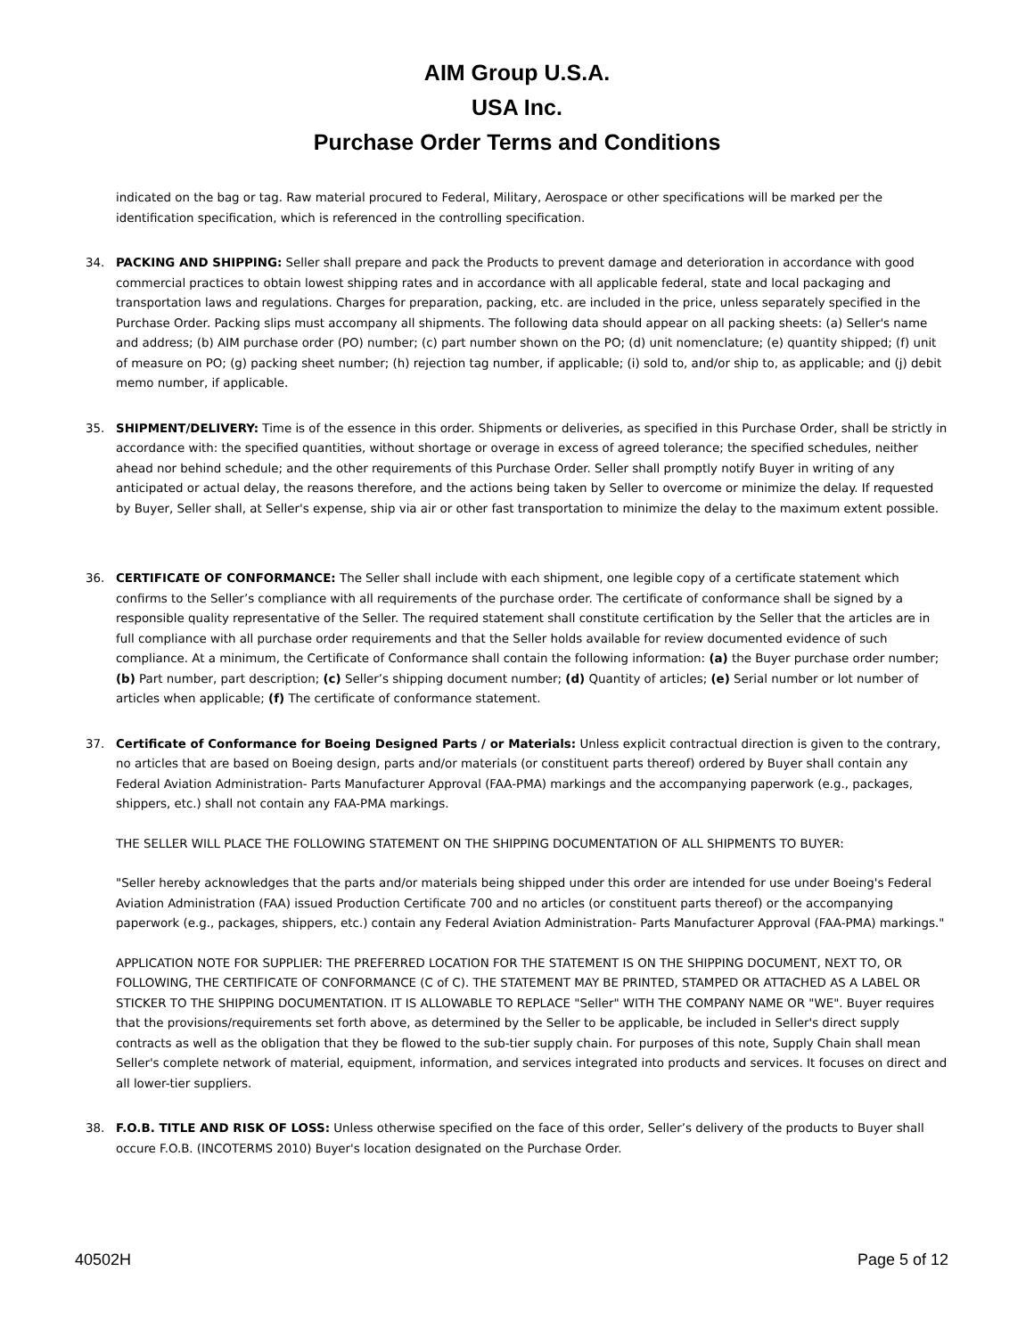AIM Group U.S.A.
USA Inc.
Purchase Order Terms and Conditions
indicated on the bag or tag. Raw material procured to Federal, Military, Aerospace or other specifications will be marked per the identification specification, which is referenced in the controlling specification.
34. PACKING AND SHIPPING: Seller shall prepare and pack the Products to prevent damage and deterioration in accordance with good commercial practices to obtain lowest shipping rates and in accordance with all applicable federal, state and local packaging and transportation laws and regulations. Charges for preparation, packing, etc. are included in the price, unless separately specified in the Purchase Order. Packing slips must accompany all shipments. The following data should appear on all packing sheets: (a) Seller's name and address; (b) AIM purchase order (PO) number; (c) part number shown on the PO; (d) unit nomenclature; (e) quantity shipped; (f) unit of measure on PO; (g) packing sheet number; (h) rejection tag number, if applicable; (i) sold to, and/or ship to, as applicable; and (j) debit memo number, if applicable.
35. SHIPMENT/DELIVERY: Time is of the essence in this order. Shipments or deliveries, as specified in this Purchase Order, shall be strictly in accordance with: the specified quantities, without shortage or overage in excess of agreed tolerance; the specified schedules, neither ahead nor behind schedule; and the other requirements of this Purchase Order. Seller shall promptly notify Buyer in writing of any anticipated or actual delay, the reasons therefore, and the actions being taken by Seller to overcome or minimize the delay. If requested by Buyer, Seller shall, at Seller's expense, ship via air or other fast transportation to minimize the delay to the maximum extent possible.
36. CERTIFICATE OF CONFORMANCE: The Seller shall include with each shipment, one legible copy of a certificate statement which confirms to the Seller’s compliance with all requirements of the purchase order. The certificate of conformance shall be signed by a responsible quality representative of the Seller. The required statement shall constitute certification by the Seller that the articles are in full compliance with all purchase order requirements and that the Seller holds available for review documented evidence of such compliance. At a minimum, the Certificate of Conformance shall contain the following information: (a) the Buyer purchase order number; (b) Part number, part description; (c) Seller’s shipping document number; (d) Quantity of articles; (e) Serial number or lot number of articles when applicable; (f) The certificate of conformance statement.
37. Certificate of Conformance for Boeing Designed Parts / or Materials: Unless explicit contractual direction is given to the contrary, no articles that are based on Boeing design, parts and/or materials (or constituent parts thereof) ordered by Buyer shall contain any Federal Aviation Administration- Parts Manufacturer Approval (FAA-PMA) markings and the accompanying paperwork (e.g., packages, shippers, etc.) shall not contain any FAA-PMA markings.
THE SELLER WILL PLACE THE FOLLOWING STATEMENT ON THE SHIPPING DOCUMENTATION OF ALL SHIPMENTS TO BUYER:
"Seller hereby acknowledges that the parts and/or materials being shipped under this order are intended for use under Boeing's Federal Aviation Administration (FAA) issued Production Certificate 700 and no articles (or constituent parts thereof) or the accompanying paperwork (e.g., packages, shippers, etc.) contain any Federal Aviation Administration- Parts Manufacturer Approval (FAA-PMA) markings."
APPLICATION NOTE FOR SUPPLIER: THE PREFERRED LOCATION FOR THE STATEMENT IS ON THE SHIPPING DOCUMENT, NEXT TO, OR FOLLOWING, THE CERTIFICATE OF CONFORMANCE (C of C). THE STATEMENT MAY BE PRINTED, STAMPED OR ATTACHED AS A LABEL OR STICKER TO THE SHIPPING DOCUMENTATION. IT IS ALLOWABLE TO REPLACE "Seller" WITH THE COMPANY NAME OR "WE". Buyer requires that the provisions/requirements set forth above, as determined by the Seller to be applicable, be included in Seller's direct supply contracts as well as the obligation that they be flowed to the sub-tier supply chain. For purposes of this note, Supply Chain shall mean Seller's complete network of material, equipment, information, and services integrated into products and services. It focuses on direct and all lower-tier suppliers.
38. F.O.B. TITLE AND RISK OF LOSS: Unless otherwise specified on the face of this order, Seller’s delivery of the products to Buyer shall occure F.O.B. (INCOTERMS 2010) Buyer's location designated on the Purchase Order.
40502H Page 5 of 12